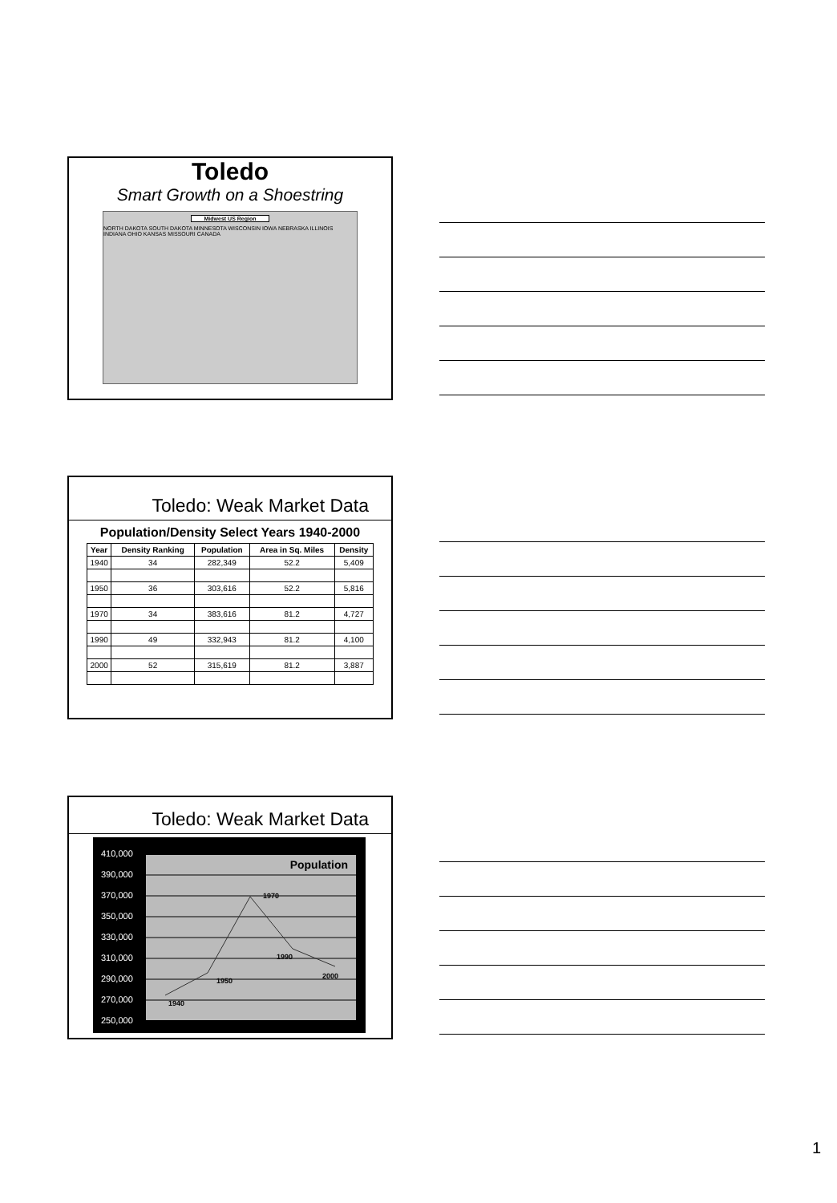Toledo
Smart Growth on a Shoestring
Midwest US Region
NORTH DAKOTA SOUTH DAKOTA MINNESOTA WISCONSIN IOWA NEBRASKA ILLINOIS INDIANA OHIO KANSAS MISSOURI CANADA
Toledo: Weak Market Data
Population/Density Select Years 1940-2000
| Year | Density Ranking | Population | Area in Sq. Miles | Density |
| --- | --- | --- | --- | --- |
| 1940 | 34 | 282,349 | 52.2 | 5,409 |
| 1950 | 36 | 303,616 | 52.2 | 5,816 |
| 1970 | 34 | 383,616 | 81.2 | 4,727 |
| 1990 | 49 | 332,943 | 81.2 | 4,100 |
| 2000 | 52 | 315,619 | 81.2 | 3,887 |
Toledo: Weak Market Data
410,000
390,000
370,000
350,000
330,000
310,000
290,000
270,000
250,000
Population
1940
1950
1970
1990
2000
1